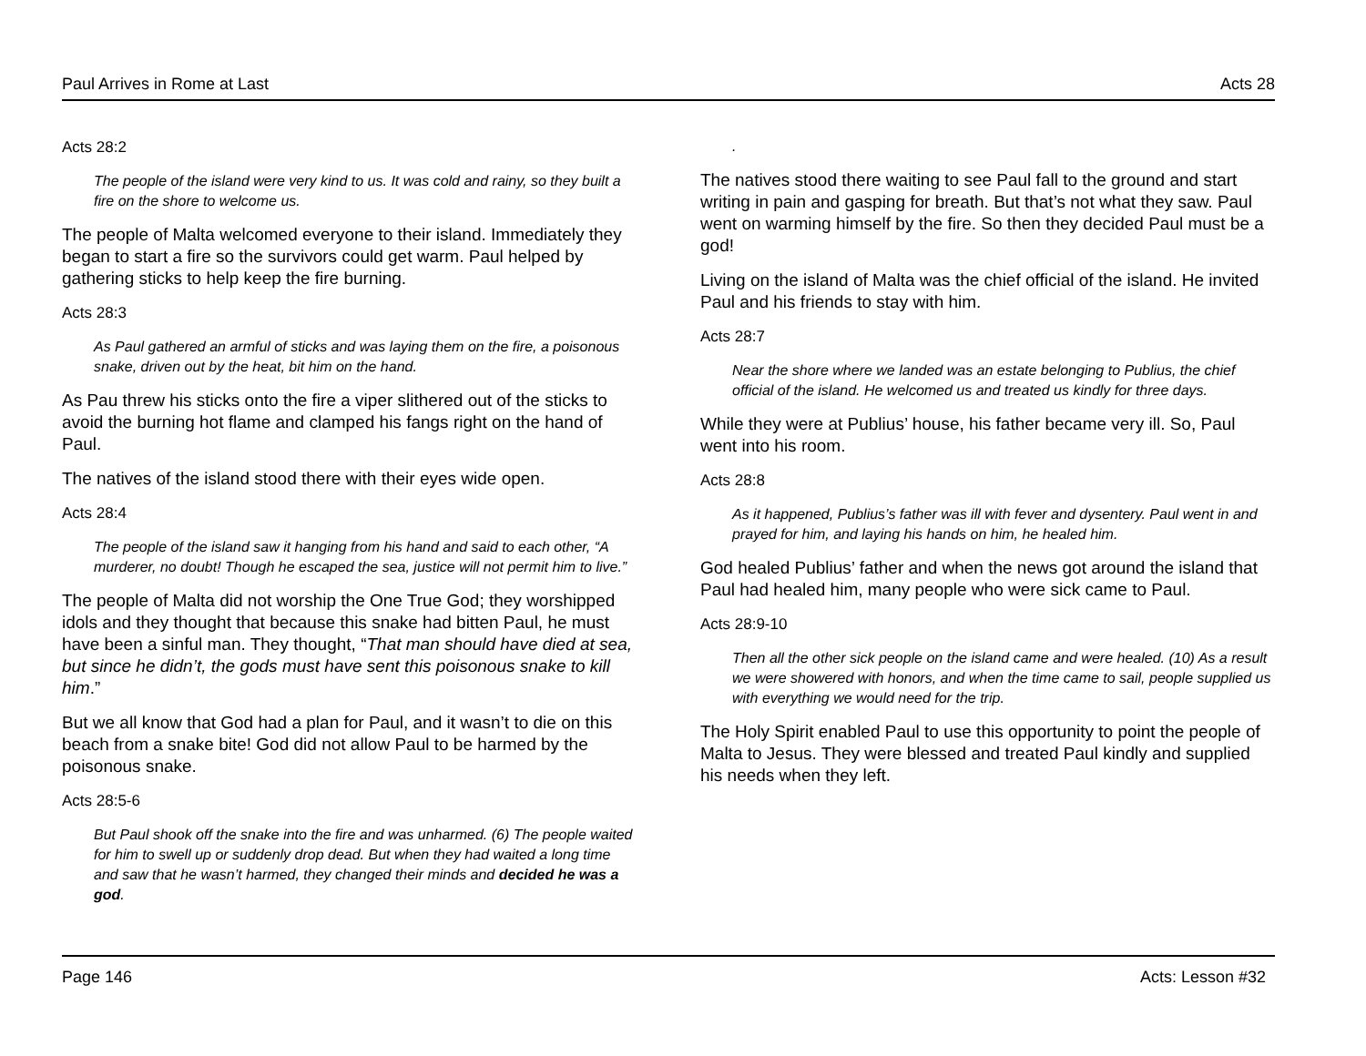Paul Arrives in Rome at Last Acts 28
Acts 28:2
The people of the island were very kind to us. It was cold and rainy, so they built a fire on the shore to welcome us.
The people of Malta welcomed everyone to their island. Immediately they began to start a fire so the survivors could get warm. Paul helped by gathering sticks to help keep the fire burning.
Acts 28:3
As Paul gathered an armful of sticks and was laying them on the fire, a poisonous snake, driven out by the heat, bit him on the hand.
As Pau threw his sticks onto the fire a viper slithered out of the sticks to avoid the burning hot flame and clamped his fangs right on the hand of Paul.
The natives of the island stood there with their eyes wide open.
Acts 28:4
The people of the island saw it hanging from his hand and said to each other, “A murderer, no doubt! Though he escaped the sea, justice will not permit him to live.”
The people of Malta did not worship the One True God; they worshipped idols and they thought that because this snake had bitten Paul, he must have been a sinful man. They thought, “That man should have died at sea, but since he didn’t, the gods must have sent this poisonous snake to kill him.”
But we all know that God had a plan for Paul, and it wasn’t to die on this beach from a snake bite! God did not allow Paul to be harmed by the poisonous snake.
Acts 28:5-6
But Paul shook off the snake into the fire and was unharmed. (6) The people waited for him to swell up or suddenly drop dead. But when they had waited a long time and saw that he wasn’t harmed, they changed their minds and decided he was a god.
.
The natives stood there waiting to see Paul fall to the ground and start writing in pain and gasping for breath. But that’s not what they saw. Paul went on warming himself by the fire. So then they decided Paul must be a god!
Living on the island of Malta was the chief official of the island. He invited Paul and his friends to stay with him.
Acts 28:7
Near the shore where we landed was an estate belonging to Publius, the chief official of the island. He welcomed us and treated us kindly for three days.
While they were at Publius’ house, his father became very ill. So, Paul went into his room.
Acts 28:8
As it happened, Publius’s father was ill with fever and dysentery. Paul went in and prayed for him, and laying his hands on him, he healed him.
God healed Publius’ father and when the news got around the island that Paul had healed him, many people who were sick came to Paul.
Acts 28:9-10
Then all the other sick people on the island came and were healed. (10) As a result we were showered with honors, and when the time came to sail, people supplied us with everything we would need for the trip.
The Holy Spirit enabled Paul to use this opportunity to point the people of Malta to Jesus. They were blessed and treated Paul kindly and supplied his needs when they left.
Page 146 Acts: Lesson #32